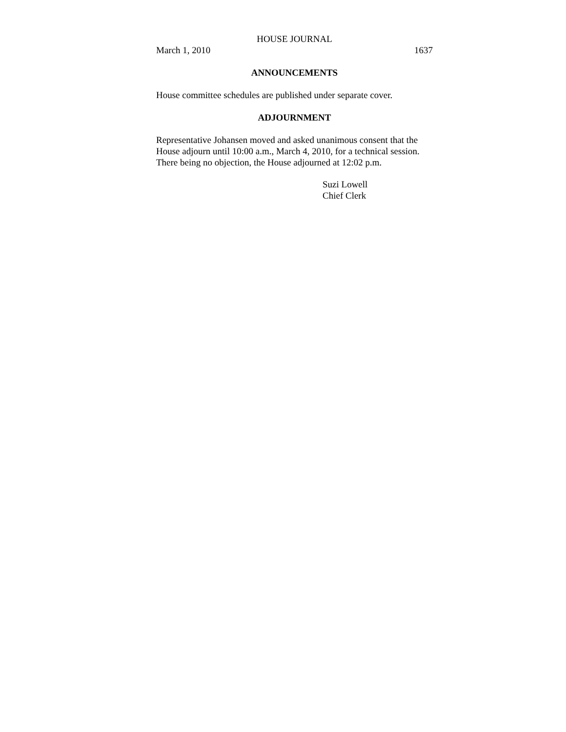HOUSE JOURNAL
March 1, 2010 1637
ANNOUNCEMENTS
House committee schedules are published under separate cover.
ADJOURNMENT
Representative Johansen moved and asked unanimous consent that the House adjourn until 10:00 a.m., March 4, 2010, for a technical session. There being no objection, the House adjourned at 12:02 p.m.
Suzi Lowell
Chief Clerk